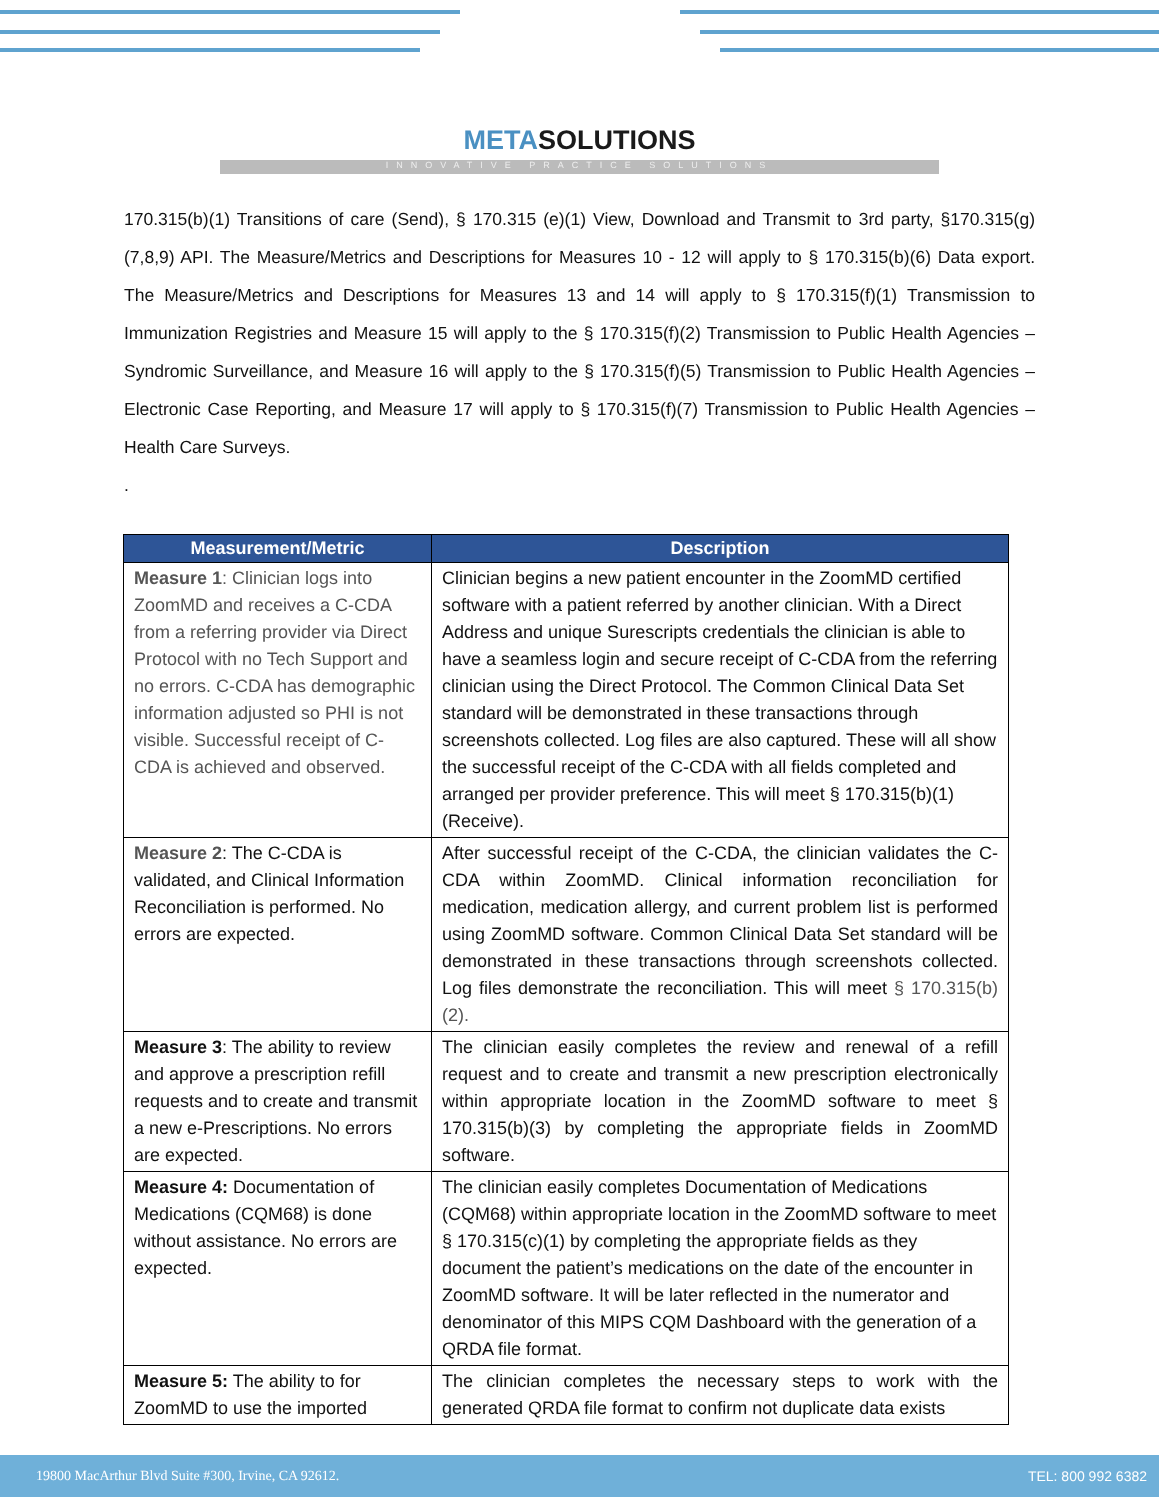METASOLUTIONS
INNOVATIVE PRACTICE SOLUTIONS
170.315(b)(1) Transitions of care (Send), § 170.315 (e)(1) View, Download and Transmit to 3rd party, §170.315(g)(7,8,9) API. The Measure/Metrics and Descriptions for Measures 10 - 12 will apply to § 170.315(b)(6) Data export. The Measure/Metrics and Descriptions for Measures 13 and 14 will apply to § 170.315(f)(1) Transmission to Immunization Registries and Measure 15 will apply to the § 170.315(f)(2) Transmission to Public Health Agencies – Syndromic Surveillance, and Measure 16 will apply to the § 170.315(f)(5) Transmission to Public Health Agencies – Electronic Case Reporting, and Measure 17 will apply to § 170.315(f)(7) Transmission to Public Health Agencies – Health Care Surveys.
.
| Measurement/Metric | Description |
| --- | --- |
| Measure 1 : Clinician logs into ZoomMD and receives a C-CDA from a referring provider via Direct Protocol with no Tech Support and no errors. C-CDA has demographic information adjusted so PHI is not visible. Successful receipt of C-CDA is achieved and observed. | Clinician begins a new patient encounter in the ZoomMD certified software with a patient referred by another clinician. With a Direct Address and unique Surescripts credentials the clinician is able to have a seamless login and secure receipt of C-CDA from the referring clinician using the Direct Protocol. The Common Clinical Data Set standard will be demonstrated in these transactions through screenshots collected. Log files are also captured. These will all show the successful receipt of the C-CDA with all fields completed and arranged per provider preference. This will meet § 170.315(b)(1) (Receive). |
| Measure 2 : The C-CDA is validated, and Clinical Information Reconciliation is performed. No errors are expected. | After successful receipt of the C-CDA, the clinician validates the C-CDA within ZoomMD. Clinical information reconciliation for medication, medication allergy, and current problem list is performed using ZoomMD software. Common Clinical Data Set standard will be demonstrated in these transactions through screenshots collected. Log files demonstrate the reconciliation. This will meet § 170.315(b)(2). |
| Measure 3 : The ability to review and approve a prescription refill requests and to create and transmit a new e-Prescriptions. No errors are expected. | The clinician easily completes the review and renewal of a refill request and to create and transmit a new prescription electronically within appropriate location in the ZoomMD software to meet § 170.315(b)(3) by completing the appropriate fields in ZoomMD software. |
| Measure 4: Documentation of Medications (CQM68) is done without assistance. No errors are expected. | The clinician easily completes Documentation of Medications (CQM68) within appropriate location in the ZoomMD software to meet § 170.315(c)(1) by completing the appropriate fields as they document the patient’s medications on the date of the encounter in ZoomMD software. It will be later reflected in the numerator and denominator of this MIPS CQM Dashboard with the generation of a QRDA file format. |
| Measure 5: The ability to for ZoomMD to use the imported | The clinician completes the necessary steps to work with the generated QRDA file format to confirm not duplicate data exists |
19800 MacArthur Blvd Suite #300, Irvine, CA 92612. TEL: 800 992 6382